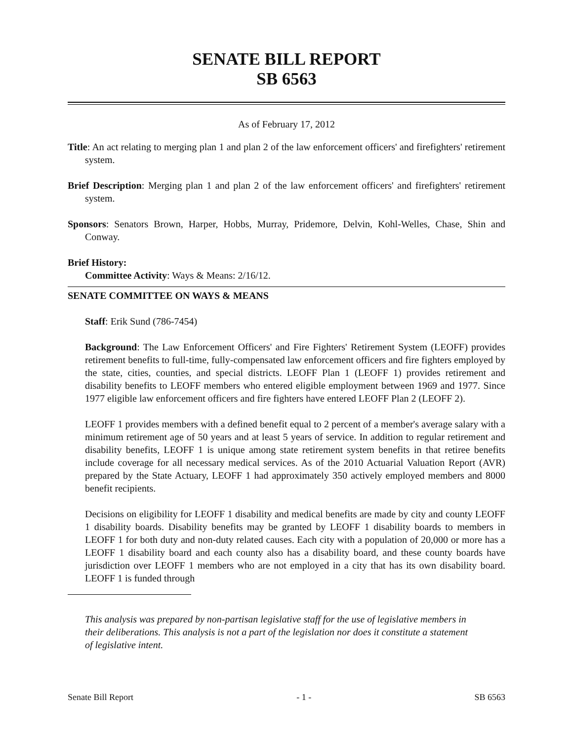SENATE BILL REPORT
SB 6563
As of February 17, 2012
Title: An act relating to merging plan 1 and plan 2 of the law enforcement officers' and firefighters' retirement system.
Brief Description: Merging plan 1 and plan 2 of the law enforcement officers' and firefighters' retirement system.
Sponsors: Senators Brown, Harper, Hobbs, Murray, Pridemore, Delvin, Kohl-Welles, Chase, Shin and Conway.
Brief History:
Committee Activity: Ways & Means: 2/16/12.
SENATE COMMITTEE ON WAYS & MEANS
Staff: Erik Sund (786-7454)
Background: The Law Enforcement Officers' and Fire Fighters' Retirement System (LEOFF) provides retirement benefits to full-time, fully-compensated law enforcement officers and fire fighters employed by the state, cities, counties, and special districts. LEOFF Plan 1 (LEOFF 1) provides retirement and disability benefits to LEOFF members who entered eligible employment between 1969 and 1977. Since 1977 eligible law enforcement officers and fire fighters have entered LEOFF Plan 2 (LEOFF 2).
LEOFF 1 provides members with a defined benefit equal to 2 percent of a member's average salary with a minimum retirement age of 50 years and at least 5 years of service. In addition to regular retirement and disability benefits, LEOFF 1 is unique among state retirement system benefits in that retiree benefits include coverage for all necessary medical services. As of the 2010 Actuarial Valuation Report (AVR) prepared by the State Actuary, LEOFF 1 had approximately 350 actively employed members and 8000 benefit recipients.
Decisions on eligibility for LEOFF 1 disability and medical benefits are made by city and county LEOFF 1 disability boards. Disability benefits may be granted by LEOFF 1 disability boards to members in LEOFF 1 for both duty and non-duty related causes. Each city with a population of 20,000 or more has a LEOFF 1 disability board and each county also has a disability board, and these county boards have jurisdiction over LEOFF 1 members who are not employed in a city that has its own disability board. LEOFF 1 is funded through
This analysis was prepared by non-partisan legislative staff for the use of legislative members in their deliberations. This analysis is not a part of the legislation nor does it constitute a statement of legislative intent.
Senate Bill Report - 1 - SB 6563